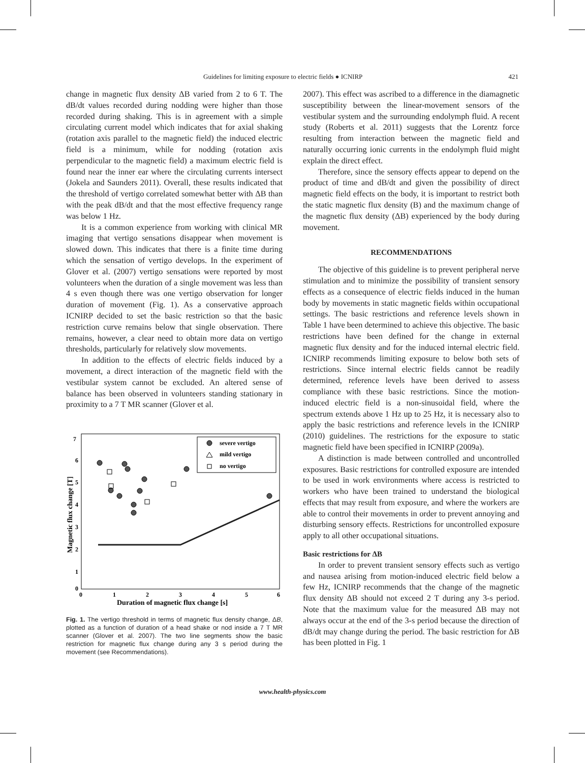Guidelines for limiting exposure to electric fields ● ICNIRP 421
change in magnetic flux density ΔB varied from 2 to 6 T. The dB/dt values recorded during nodding were higher than those recorded during shaking. This is in agreement with a simple circulating current model which indicates that for axial shaking (rotation axis parallel to the magnetic field) the induced electric field is a minimum, while for nodding (rotation axis perpendicular to the magnetic field) a maximum electric field is found near the inner ear where the circulating currents intersect (Jokela and Saunders 2011). Overall, these results indicated that the threshold of vertigo correlated somewhat better with ΔB than with the peak dB/dt and that the most effective frequency range was below 1 Hz.
It is a common experience from working with clinical MR imaging that vertigo sensations disappear when movement is slowed down. This indicates that there is a finite time during which the sensation of vertigo develops. In the experiment of Glover et al. (2007) vertigo sensations were reported by most volunteers when the duration of a single movement was less than 4 s even though there was one vertigo observation for longer duration of movement (Fig. 1). As a conservative approach ICNIRP decided to set the basic restriction so that the basic restriction curve remains below that single observation. There remains, however, a clear need to obtain more data on vertigo thresholds, particularly for relatively slow movements.
In addition to the effects of electric fields induced by a movement, a direct interaction of the magnetic field with the vestibular system cannot be excluded. An altered sense of balance has been observed in volunteers standing stationary in proximity to a 7 T MR scanner (Glover et al.
7
6
5
4
3
2
1
0
0
1
2
3
4
5
6
Duration of magnetic flux change [s]
Magnetic flux change [T]
severe vertigo
mild vertigo
no vertigo
Fig. 1. The vertigo threshold in terms of magnetic flux density change, ΔB, plotted as a function of duration of a head shake or nod inside a 7 T MR scanner (Glover et al. 2007). The two line segments show the basic restriction for magnetic flux change during any 3 s period during the movement (see Recommendations).
2007). This effect was ascribed to a difference in the diamagnetic susceptibility between the linear-movement sensors of the vestibular system and the surrounding endolymph fluid. A recent study (Roberts et al. 2011) suggests that the Lorentz force resulting from interaction between the magnetic field and naturally occurring ionic currents in the endolymph fluid might explain the direct effect.
Therefore, since the sensory effects appear to depend on the product of time and dB/dt and given the possibility of direct magnetic field effects on the body, it is important to restrict both the static magnetic flux density (B) and the maximum change of the magnetic flux density (ΔB) experienced by the body during movement.
RECOMMENDATIONS
The objective of this guideline is to prevent peripheral nerve stimulation and to minimize the possibility of transient sensory effects as a consequence of electric fields induced in the human body by movements in static magnetic fields within occupational settings. The basic restrictions and reference levels shown in Table 1 have been determined to achieve this objective. The basic restrictions have been defined for the change in external magnetic flux density and for the induced internal electric field. ICNIRP recommends limiting exposure to below both sets of restrictions. Since internal electric fields cannot be readily determined, reference levels have been derived to assess compliance with these basic restrictions. Since the motion-induced electric field is a non-sinusoidal field, where the spectrum extends above 1 Hz up to 25 Hz, it is necessary also to apply the basic restrictions and reference levels in the ICNIRP (2010) guidelines. The restrictions for the exposure to static magnetic field have been specified in ICNIRP (2009a).
A distinction is made between controlled and uncontrolled exposures. Basic restrictions for controlled exposure are intended to be used in work environments where access is restricted to workers who have been trained to understand the biological effects that may result from exposure, and where the workers are able to control their movements in order to prevent annoying and disturbing sensory effects. Restrictions for uncontrolled exposure apply to all other occupational situations.
Basic restrictions for ΔB
In order to prevent transient sensory effects such as vertigo and nausea arising from motion-induced electric field below a few Hz, ICNIRP recommends that the change of the magnetic flux density ΔB should not exceed 2 T during any 3-s period. Note that the maximum value for the measured ΔB may not always occur at the end of the 3-s period because the direction of dB/dt may change during the period. The basic restriction for ΔB has been plotted in Fig. 1
www.health-physics.com